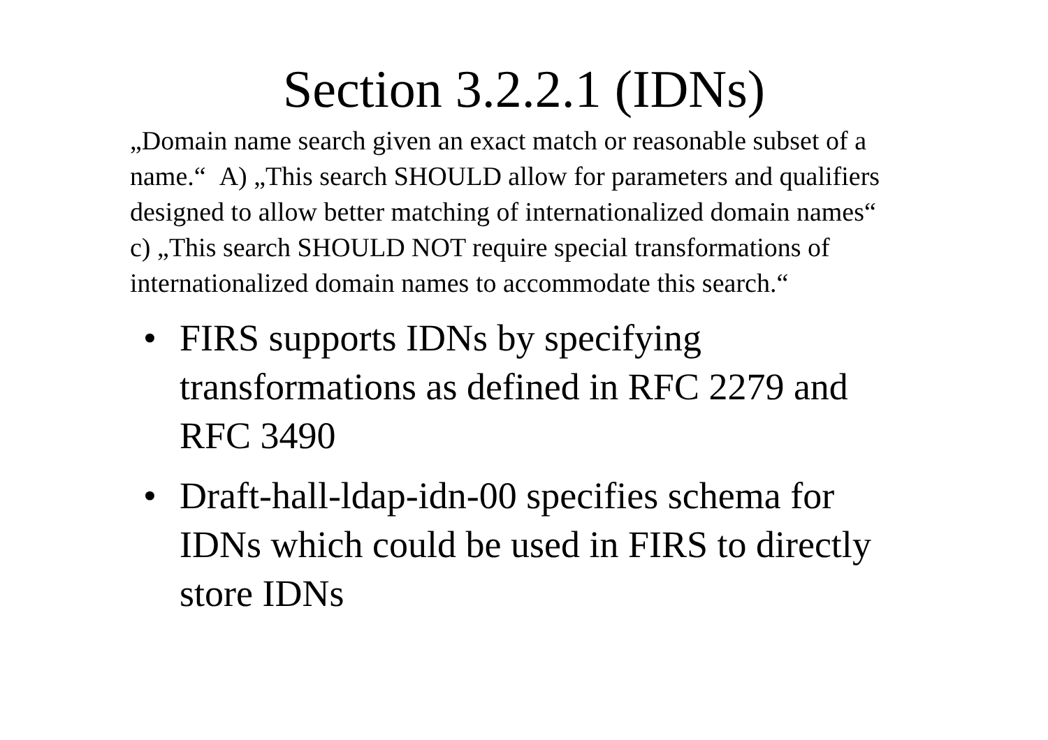Section 3.2.2.1 (IDNs)
„Domain name search given an exact match or reasonable subset of a name.“ A) „This search SHOULD allow for parameters and qualifiers designed to allow better matching of internationalized domain names“
c) „This search SHOULD NOT require special transformations of internationalized domain names to accommodate this search.“
• FIRS supports IDNs by specifying transformations as defined in RFC 2279 and RFC 3490
• Draft-hall-ldap-idn-00 specifies schema for IDNs which could be used in FIRS to directly store IDNs